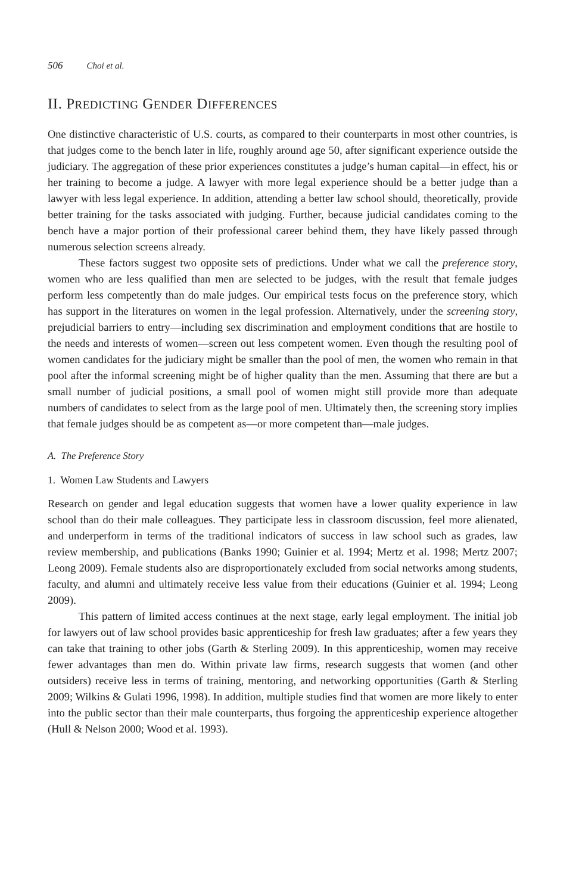506 Choi et al.
II. PREDICTING GENDER DIFFERENCES
One distinctive characteristic of U.S. courts, as compared to their counterparts in most other countries, is that judges come to the bench later in life, roughly around age 50, after significant experience outside the judiciary. The aggregation of these prior experiences constitutes a judge’s human capital—in effect, his or her training to become a judge. A lawyer with more legal experience should be a better judge than a lawyer with less legal experience. In addition, attending a better law school should, theoretically, provide better training for the tasks associated with judging. Further, because judicial candidates coming to the bench have a major portion of their professional career behind them, they have likely passed through numerous selection screens already.
These factors suggest two opposite sets of predictions. Under what we call the preference story, women who are less qualified than men are selected to be judges, with the result that female judges perform less competently than do male judges. Our empirical tests focus on the preference story, which has support in the literatures on women in the legal profession. Alternatively, under the screening story, prejudicial barriers to entry—including sex discrimination and employment conditions that are hostile to the needs and interests of women—screen out less competent women. Even though the resulting pool of women candidates for the judiciary might be smaller than the pool of men, the women who remain in that pool after the informal screening might be of higher quality than the men. Assuming that there are but a small number of judicial positions, a small pool of women might still provide more than adequate numbers of candidates to select from as the large pool of men. Ultimately then, the screening story implies that female judges should be as competent as—or more competent than—male judges.
A. The Preference Story
1. Women Law Students and Lawyers
Research on gender and legal education suggests that women have a lower quality experience in law school than do their male colleagues. They participate less in classroom discussion, feel more alienated, and underperform in terms of the traditional indicators of success in law school such as grades, law review membership, and publications (Banks 1990; Guinier et al. 1994; Mertz et al. 1998; Mertz 2007; Leong 2009). Female students also are disproportionately excluded from social networks among students, faculty, and alumni and ultimately receive less value from their educations (Guinier et al. 1994; Leong 2009).
This pattern of limited access continues at the next stage, early legal employment. The initial job for lawyers out of law school provides basic apprenticeship for fresh law graduates; after a few years they can take that training to other jobs (Garth & Sterling 2009). In this apprenticeship, women may receive fewer advantages than men do. Within private law firms, research suggests that women (and other outsiders) receive less in terms of training, mentoring, and networking opportunities (Garth & Sterling 2009; Wilkins & Gulati 1996, 1998). In addition, multiple studies find that women are more likely to enter into the public sector than their male counterparts, thus forgoing the apprenticeship experience altogether (Hull & Nelson 2000; Wood et al. 1993).